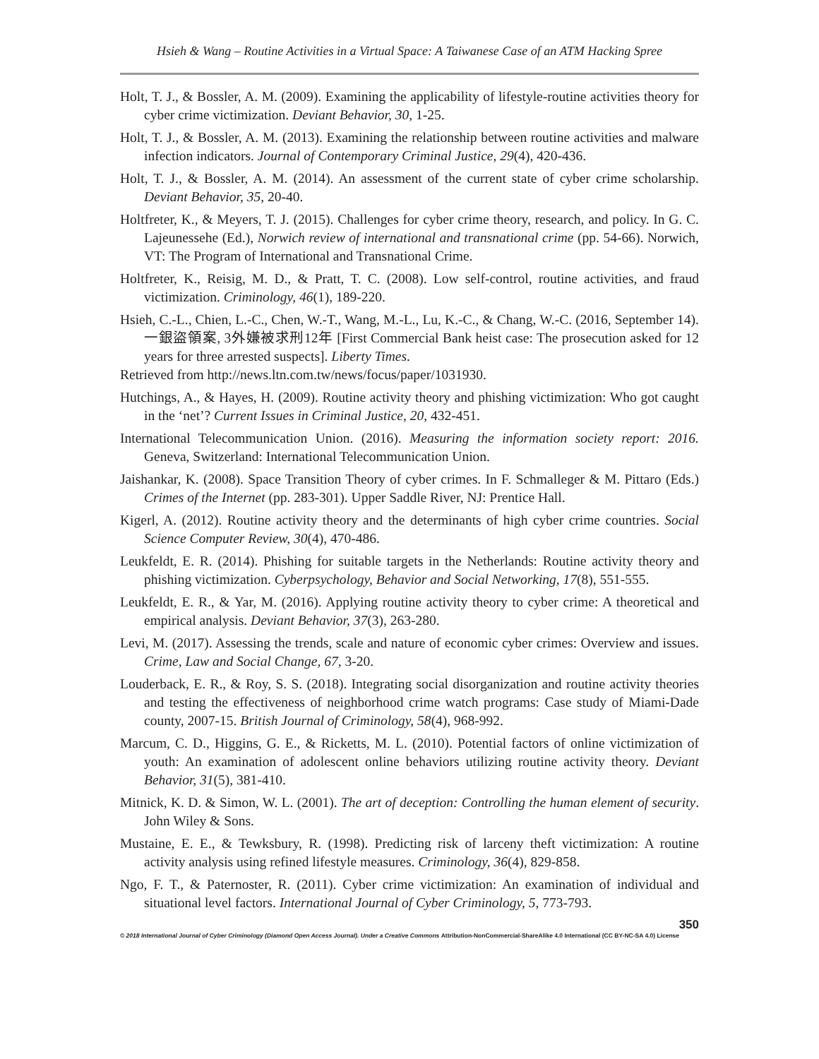Hsieh & Wang – Routine Activities in a Virtual Space: A Taiwanese Case of an ATM Hacking Spree
Holt, T. J., & Bossler, A. M. (2009). Examining the applicability of lifestyle-routine activities theory for cyber crime victimization. Deviant Behavior, 30, 1-25.
Holt, T. J., & Bossler, A. M. (2013). Examining the relationship between routine activities and malware infection indicators. Journal of Contemporary Criminal Justice, 29(4), 420-436.
Holt, T. J., & Bossler, A. M. (2014). An assessment of the current state of cyber crime scholarship. Deviant Behavior, 35, 20-40.
Holtfreter, K., & Meyers, T. J. (2015). Challenges for cyber crime theory, research, and policy. In G. C. Lajeunessehe (Ed.), Norwich review of international and transnational crime (pp. 54-66). Norwich, VT: The Program of International and Transnational Crime.
Holtfreter, K., Reisig, M. D., & Pratt, T. C. (2008). Low self-control, routine activities, and fraud victimization. Criminology, 46(1), 189-220.
Hsieh, C.-L., Chien, L.-C., Chen, W.-T., Wang, M.-L., Lu, K.-C., & Chang, W.-C. (2016, September 14). 一銀盜領案, 3外嫌被求刑12年 [First Commercial Bank heist case: The prosecution asked for 12 years for three arrested suspects]. Liberty Times.
Retrieved from http://news.ltn.com.tw/news/focus/paper/1031930.
Hutchings, A., & Hayes, H. (2009). Routine activity theory and phishing victimization: Who got caught in the ‘net’? Current Issues in Criminal Justice, 20, 432-451.
International Telecommunication Union. (2016). Measuring the information society report: 2016. Geneva, Switzerland: International Telecommunication Union.
Jaishankar, K. (2008). Space Transition Theory of cyber crimes. In F. Schmalleger & M. Pittaro (Eds.) Crimes of the Internet (pp. 283-301). Upper Saddle River, NJ: Prentice Hall.
Kigerl, A. (2012). Routine activity theory and the determinants of high cyber crime countries. Social Science Computer Review, 30(4), 470-486.
Leukfeldt, E. R. (2014). Phishing for suitable targets in the Netherlands: Routine activity theory and phishing victimization. Cyberpsychology, Behavior and Social Networking, 17(8), 551-555.
Leukfeldt, E. R., & Yar, M. (2016). Applying routine activity theory to cyber crime: A theoretical and empirical analysis. Deviant Behavior, 37(3), 263-280.
Levi, M. (2017). Assessing the trends, scale and nature of economic cyber crimes: Overview and issues. Crime, Law and Social Change, 67, 3-20.
Louderback, E. R., & Roy, S. S. (2018). Integrating social disorganization and routine activity theories and testing the effectiveness of neighborhood crime watch programs: Case study of Miami-Dade county, 2007-15. British Journal of Criminology, 58(4), 968-992.
Marcum, C. D., Higgins, G. E., & Ricketts, M. L. (2010). Potential factors of online victimization of youth: An examination of adolescent online behaviors utilizing routine activity theory. Deviant Behavior, 31(5), 381-410.
Mitnick, K. D. & Simon, W. L. (2001). The art of deception: Controlling the human element of security. John Wiley & Sons.
Mustaine, E. E., & Tewksbury, R. (1998). Predicting risk of larceny theft victimization: A routine activity analysis using refined lifestyle measures. Criminology, 36(4), 829-858.
Ngo, F. T., & Paternoster, R. (2011). Cyber crime victimization: An examination of individual and situational level factors. International Journal of Cyber Criminology, 5, 773-793.
350
© 2018 International Journal of Cyber Criminology (Diamond Open Access Journal). Under a Creative Commons Attribution-NonCommercial-ShareAlike 4.0 International (CC BY-NC-SA 4.0) License